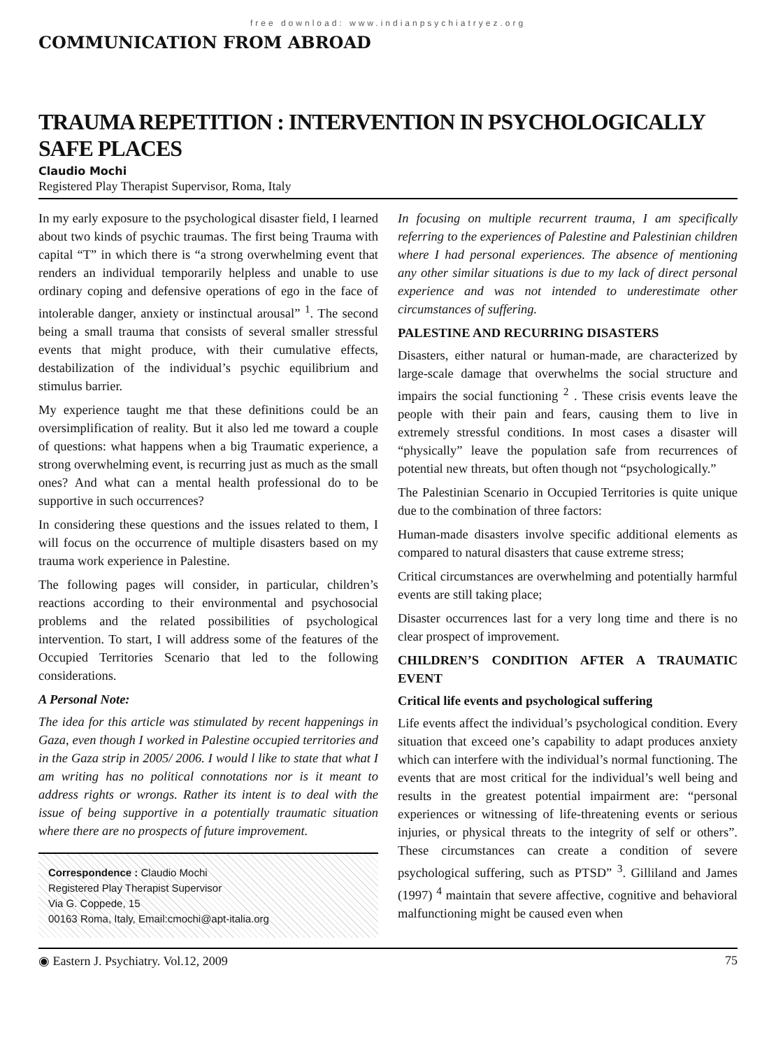free download: www.indianpsychiatryez.org
COMMUNICATION FROM ABROAD
TRAUMA REPETITION : INTERVENTION IN PSYCHOLOGICALLY SAFE PLACES
Claudio Mochi
Registered Play Therapist Supervisor, Roma, Italy
In my early exposure to the psychological disaster field, I learned about two kinds of psychic traumas. The first being Trauma with capital “T” in which there is “a strong overwhelming event that renders an individual temporarily helpless and unable to use ordinary coping and defensive operations of ego in the face of intolerable danger, anxiety or instinctual arousal” <sup>1</sup>. The second being a small trauma that consists of several smaller stressful events that might produce, with their cumulative effects, destabilization of the individual’s psychic equilibrium and stimulus barrier.
My experience taught me that these definitions could be an oversimplification of reality. But it also led me toward a couple of questions: what happens when a big Traumatic experience, a strong overwhelming event, is recurring just as much as the small ones? And what can a mental health professional do to be supportive in such occurrences?
In considering these questions and the issues related to them, I will focus on the occurrence of multiple disasters based on my trauma work experience in Palestine.
The following pages will consider, in particular, children’s reactions according to their environmental and psychosocial problems and the related possibilities of psychological intervention. To start, I will address some of the features of the Occupied Territories Scenario that led to the following considerations.
A Personal Note:
The idea for this article was stimulated by recent happenings in Gaza, even though I worked in Palestine occupied territories and in the Gaza strip in 2005/ 2006. I would l like to state that what I am writing has no political connotations nor is it meant to address rights or wrongs. Rather its intent is to deal with the issue of being supportive in a potentially traumatic situation where there are no prospects of future improvement.
Correspondence : Claudio Mochi
Registered Play Therapist Supervisor
Via G. Coppede, 15
00163 Roma, Italy, Email:cmochi@apt-italia.org
In focusing on multiple recurrent trauma, I am specifically referring to the experiences of Palestine and Palestinian children where I had personal experiences. The absence of mentioning any other similar situations is due to my lack of direct personal experience and was not intended to underestimate other circumstances of suffering.
PALESTINE AND RECURRING DISASTERS
Disasters, either natural or human-made, are characterized by large-scale damage that overwhelms the social structure and impairs the social functioning <sup>2</sup> . These crisis events leave the people with their pain and fears, causing them to live in extremely stressful conditions. In most cases a disaster will “physically” leave the population safe from recurrences of potential new threats, but often though not “psychologically.”
The Palestinian Scenario in Occupied Territories is quite unique due to the combination of three factors:
Human-made disasters involve specific additional elements as compared to natural disasters that cause extreme stress;
Critical circumstances are overwhelming and potentially harmful events are still taking place;
Disaster occurrences last for a very long time and there is no clear prospect of improvement.
CHILDREN’S CONDITION AFTER A TRAUMATIC EVENT
Critical life events and psychological suffering
Life events affect the individual’s psychological condition. Every situation that exceed one’s capability to adapt produces anxiety which can interfere with the individual’s normal functioning. The events that are most critical for the individual’s well being and results in the greatest potential impairment are: “personal experiences or witnessing of life-threatening events or serious injuries, or physical threats to the integrity of self or others”. These circumstances can create a condition of severe psychological suffering, such as PTSD” <sup>3</sup>. Gilliland and James (1997) <sup>4</sup> maintain that severe affective, cognitive and behavioral malfunctioning might be caused even when
◉ Eastern J. Psychiatry. Vol.12, 2009 75